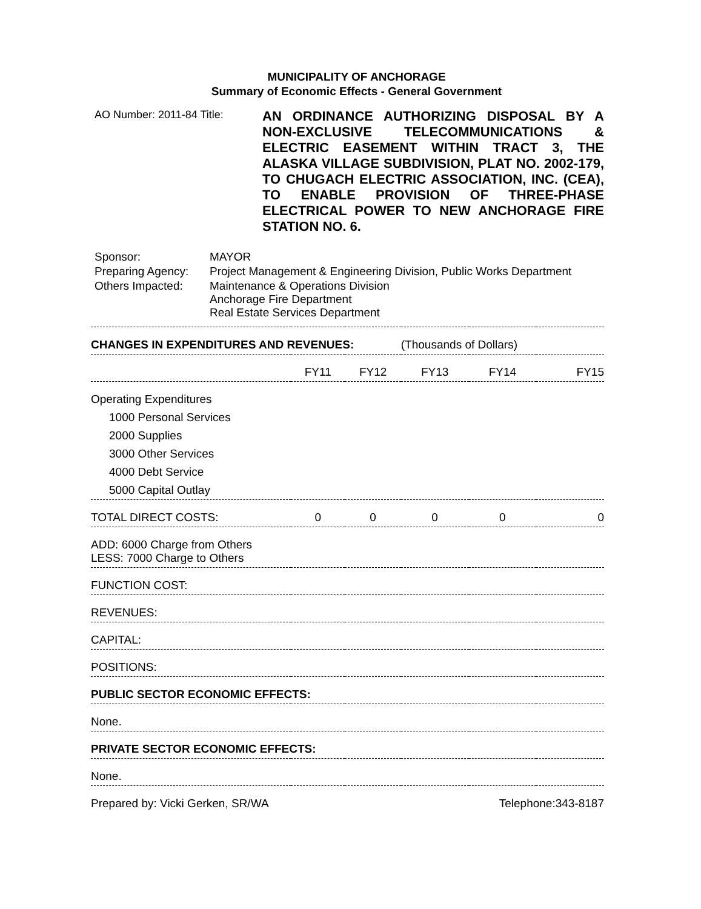MUNICIPALITY OF ANCHORAGE
Summary of Economic Effects - General Government
AO Number: 2011-84 Title:
AN ORDINANCE AUTHORIZING DISPOSAL BY A NON-EXCLUSIVE TELECOMMUNICATIONS & ELECTRIC EASEMENT WITHIN TRACT 3, THE ALASKA VILLAGE SUBDIVISION, PLAT NO. 2002-179, TO CHUGACH ELECTRIC ASSOCIATION, INC. (CEA), TO ENABLE PROVISION OF THREE-PHASE ELECTRICAL POWER TO NEW ANCHORAGE FIRE STATION NO. 6.
| Sponsor: | MAYOR |
| Preparing Agency: | Project Management & Engineering Division, Public Works Department |
| Others Impacted: | Maintenance & Operations Division Anchorage Fire Department Real Estate Services Department |
| CHANGES IN EXPENDITURES AND REVENUES: | | | (Thousands of Dollars) | | |
| --- | --- | --- | --- | --- | --- |
| | FY11 | FY12 | FY13 | FY14 | FY15 |
| Operating Expenditures | | | | | |
| 1000 Personal Services | | | | | |
| 2000 Supplies | | | | | |
| 3000 Other Services | | | | | |
| 4000 Debt Service | | | | | |
| 5000 Capital Outlay | | | | | |
| TOTAL DIRECT COSTS: | 0 | 0 | 0 | 0 | 0 |
| ADD: 6000 Charge from Others LESS: 7000 Charge to Others | | | | | |
| FUNCTION COST: | | | | | |
| REVENUES: | | | | | |
| CAPITAL: | | | | | |
| POSITIONS: | | | | | |
| PUBLIC SECTOR ECONOMIC EFFECTS: | | | | | |
| None. | | | | | |
| PRIVATE SECTOR ECONOMIC EFFECTS: | | | | | |
| None. | | | | | |
Prepared by: Vicki Gerken, SR/WA Telephone:343-8187